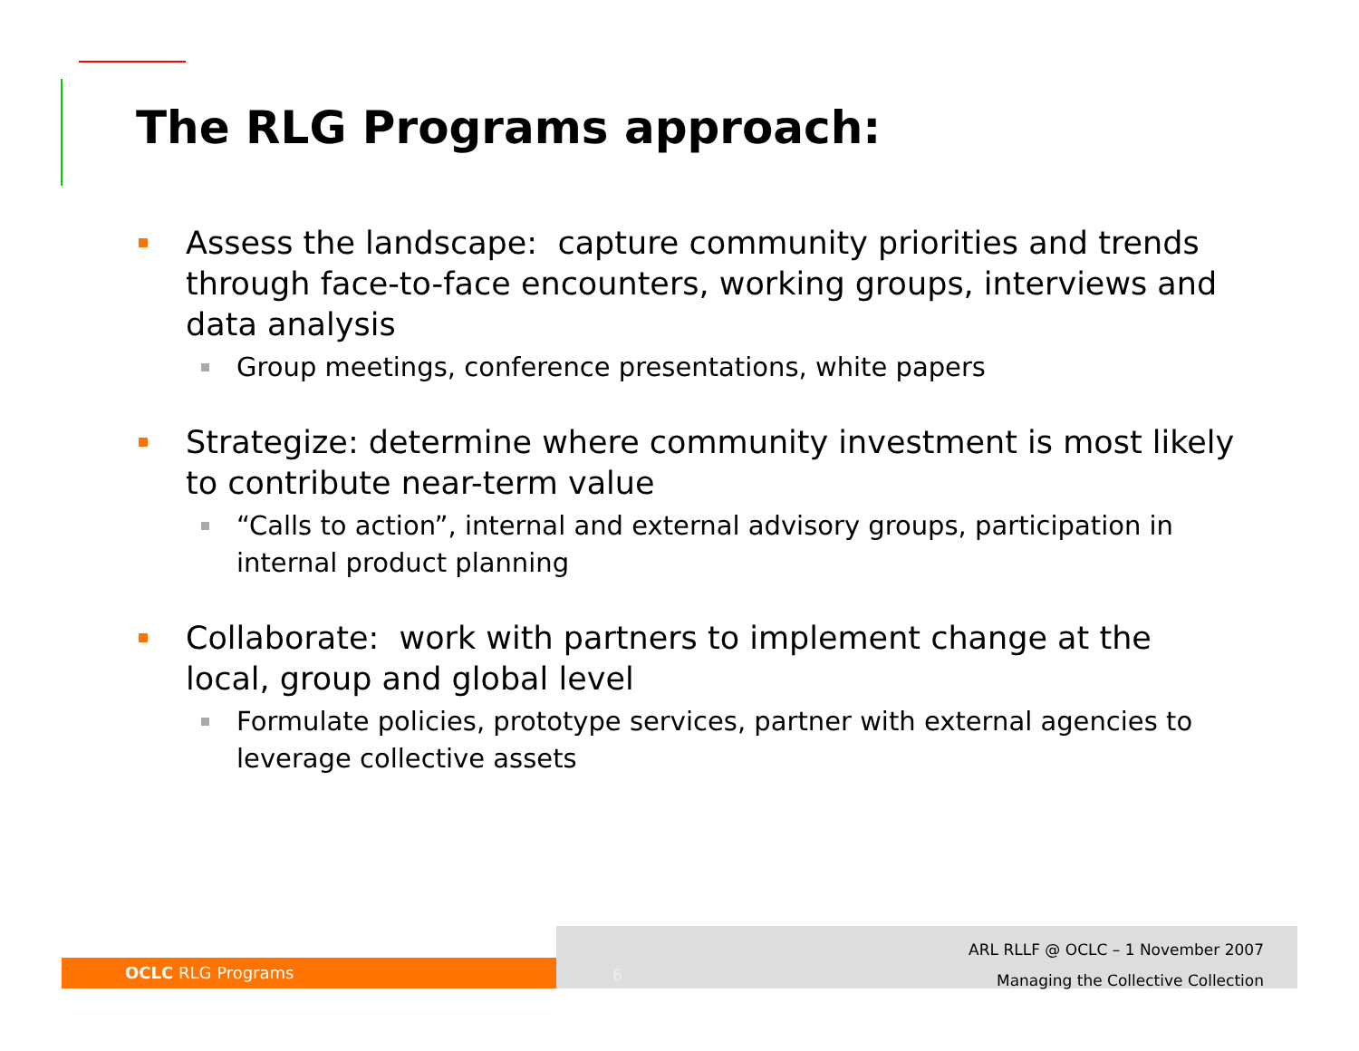The RLG Programs approach:
Assess the landscape: capture community priorities and trends through face-to-face encounters, working groups, interviews and data analysis
Group meetings, conference presentations, white papers
Strategize: determine where community investment is most likely to contribute near-term value
“Calls to action”, internal and external advisory groups, participation in internal product planning
Collaborate: work with partners to implement change at the local, group and global level
Formulate policies, prototype services, partner with external agencies to leverage collective assets
OCLC RLG Programs
6
ARL RLLF @ OCLC – 1 November 2007
Managing the Collective Collection